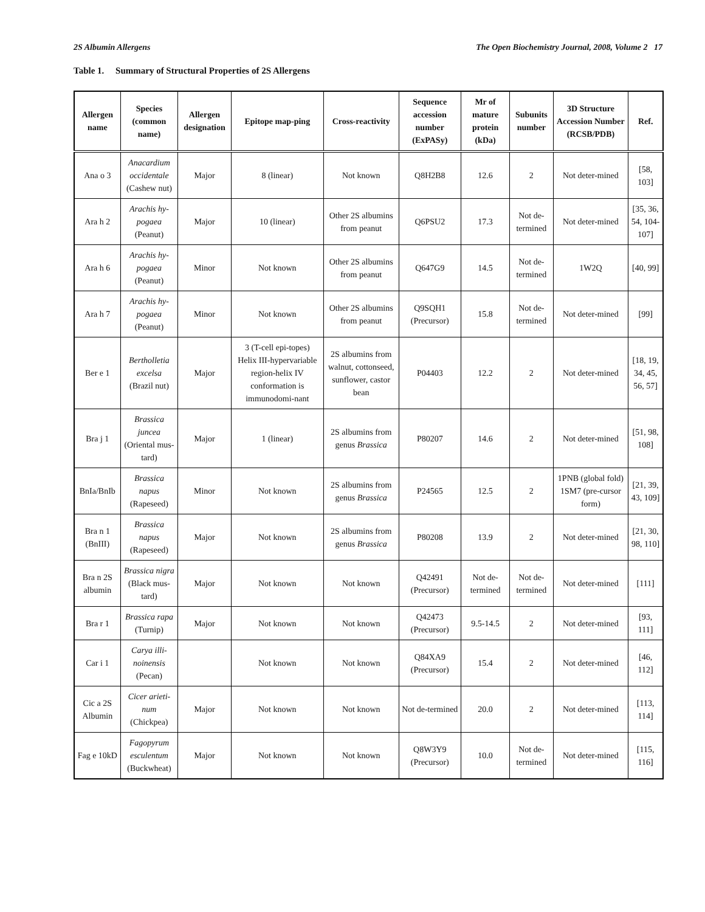2S Albumin Allergens The Open Biochemistry Journal, 2008, Volume 2 17
Table 1. Summary of Structural Properties of 2S Allergens
| Allergen name | Species (common name) | Allergen designation | Epitope map-ping | Cross-reactivity | Sequence accession number (ExPASy) | Mr of mature protein (kDa) | Subunits number | 3D Structure Accession Number (RCSB/PDB) | Ref. |
| --- | --- | --- | --- | --- | --- | --- | --- | --- | --- |
| Ana o 3 | Anacardium occidentale (Cashew nut) | Major | 8 (linear) | Not known | Q8H2B8 | 12.6 | 2 | Not deter-mined | [58, 103] |
| Ara h 2 | Arachis hy-pogaea (Peanut) | Major | 10 (linear) | Other 2S albumins from peanut | Q6PSU2 | 17.3 | Not de-termined | Not deter-mined | [35, 36, 54, 104-107] |
| Ara h 6 | Arachis hy-pogaea (Peanut) | Minor | Not known | Other 2S albumins from peanut | Q647G9 | 14.5 | Not de-termined | 1W2Q | [40, 99] |
| Ara h 7 | Arachis hy-pogaea (Peanut) | Minor | Not known | Other 2S albumins from peanut | Q9SQH1 (Precursor) | 15.8 | Not de-termined | Not deter-mined | [99] |
| Ber e 1 | Bertholletia excelsa (Brazil nut) | Major | 3 (T-cell epi-topes) Helix III-hypervariable region-helix IV conformation is immunodomi-nant | 2S albumins from walnut, cottonseed, sunflower, castor bean | P04403 | 12.2 | 2 | Not deter-mined | [18, 19, 34, 45, 56, 57] |
| Bra j 1 | Brassica juncea (Oriental mus-tard) | Major | 1 (linear) | 2S albumins from genus Brassica | P80207 | 14.6 | 2 | Not deter-mined | [51, 98, 108] |
| BnIa/BnIb | Brassica napus (Rapeseed) | Minor | Not known | 2S albumins from genus Brassica | P24565 | 12.5 | 2 | 1PNB (global fold) 1SM7 (pre-cursor form) | [21, 39, 43, 109] |
| Bra n 1 (BnIII) | Brassica napus (Rapeseed) | Major | Not known | 2S albumins from genus Brassica | P80208 | 13.9 | 2 | Not deter-mined | [21, 30, 98, 110] |
| Bra n 2S albumin | Brassica nigra (Black mus-tard) | Major | Not known | Not known | Q42491 (Precursor) | Not de-termined | Not de-termined | Not deter-mined | [111] |
| Bra r 1 | Brassica rapa (Turnip) | Major | Not known | Not known | Q42473 (Precursor) | 9.5-14.5 | 2 | Not deter-mined | [93, 111] |
| Car i 1 | Carya illi-noinensis (Pecan) | | Not known | Not known | Q84XA9 (Precursor) | 15.4 | 2 | Not deter-mined | [46, 112] |
| Cic a 2S Albumin | Cicer arieti-num (Chickpea) | Major | Not known | Not known | Not de-termined | 20.0 | 2 | Not deter-mined | [113, 114] |
| Fag e 10kD | Fagopyrum esculentum (Buckwheat) | Major | Not known | Not known | Q8W3Y9 (Precursor) | 10.0 | Not de-termined | Not deter-mined | [115, 116] |